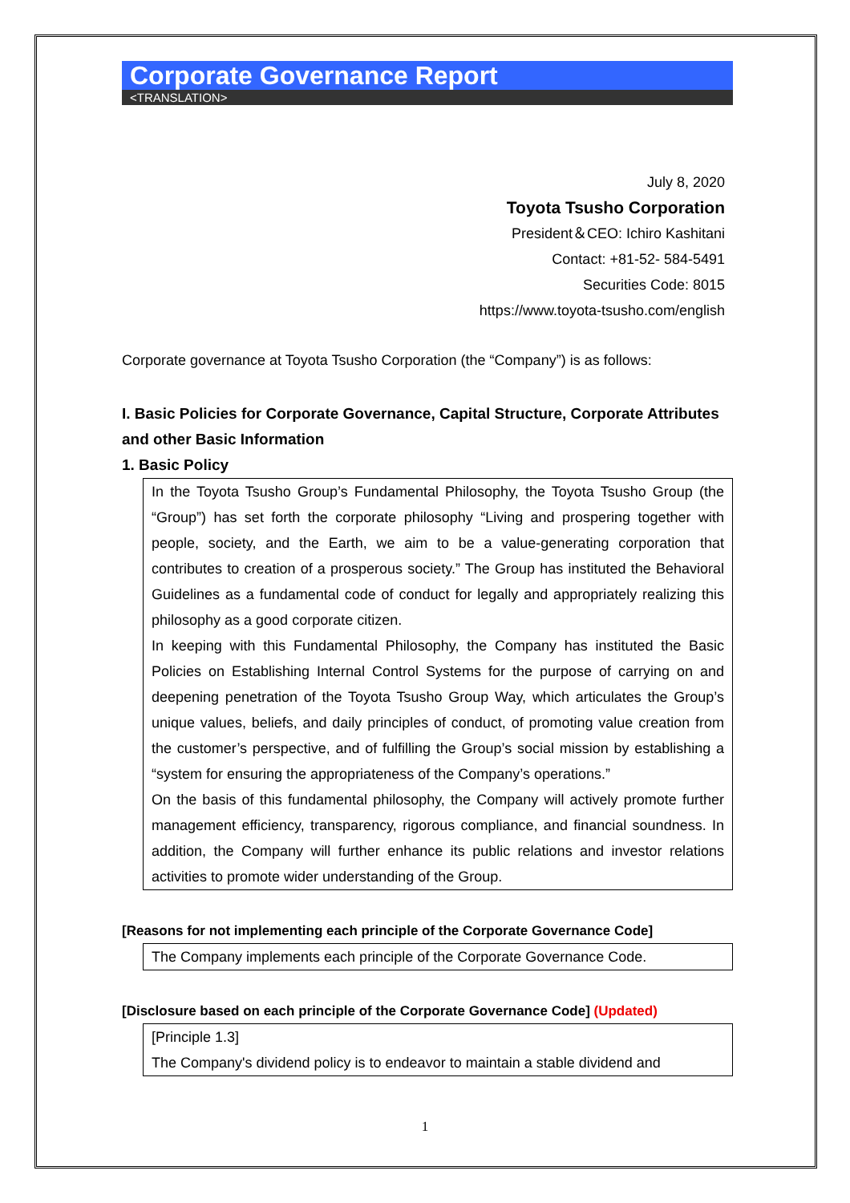Corporate Governance Report
<TRANSLATION>
July 8, 2020
Toyota Tsusho Corporation
President＆CEO: Ichiro Kashitani
Contact: +81-52- 584-5491
Securities Code: 8015
https://www.toyota-tsusho.com/english
Corporate governance at Toyota Tsusho Corporation (the “Company”) is as follows:
I. Basic Policies for Corporate Governance, Capital Structure, Corporate Attributes and other Basic Information
1. Basic Policy
In the Toyota Tsusho Group’s Fundamental Philosophy, the Toyota Tsusho Group (the “Group”) has set forth the corporate philosophy “Living and prospering together with people, society, and the Earth, we aim to be a value-generating corporation that contributes to creation of a prosperous society.” The Group has instituted the Behavioral Guidelines as a fundamental code of conduct for legally and appropriately realizing this philosophy as a good corporate citizen.
In keeping with this Fundamental Philosophy, the Company has instituted the Basic Policies on Establishing Internal Control Systems for the purpose of carrying on and deepening penetration of the Toyota Tsusho Group Way, which articulates the Group’s unique values, beliefs, and daily principles of conduct, of promoting value creation from the customer’s perspective, and of fulfilling the Group’s social mission by establishing a “system for ensuring the appropriateness of the Company’s operations.”
On the basis of this fundamental philosophy, the Company will actively promote further management efficiency, transparency, rigorous compliance, and financial soundness. In addition, the Company will further enhance its public relations and investor relations activities to promote wider understanding of the Group.
[Reasons for not implementing each principle of the Corporate Governance Code]
The Company implements each principle of the Corporate Governance Code.
[Disclosure based on each principle of the Corporate Governance Code] (Updated)
[Principle 1.3]
The Company's dividend policy is to endeavor to maintain a stable dividend and
1